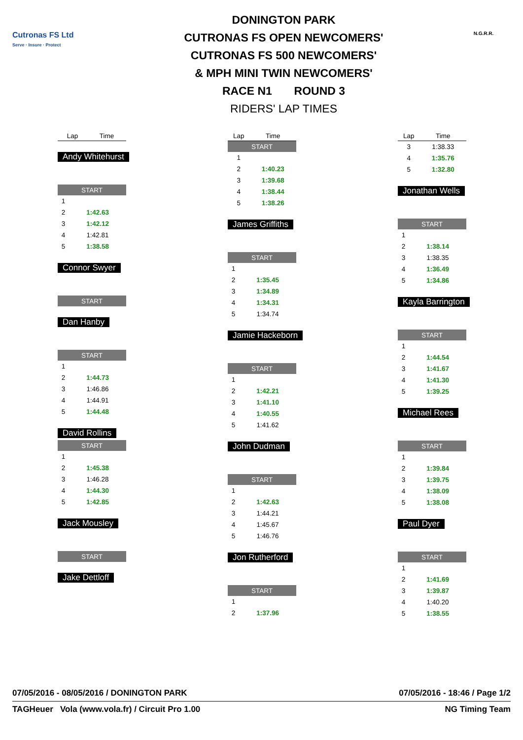Cutronas FS Ltd
Serve · Insure · Protect
DONINGTON PARK
CUTRONAS FS OPEN NEWCOMERS'
CUTRONAS FS 500 NEWCOMERS'
& MPH MINI TWIN NEWCOMERS'
RACE N1 ROUND 3
RIDERS' LAP TIMES
N.G.R.R.
| Lap | Time |
| --- | --- |
Andy Whitehurst
| START | |
| 1 | |
| 2 | 1:42.63 |
| 3 | 1:42.12 |
| 4 | 1:42.81 |
| 5 | 1:38.58 |
Connor Swyer
| START |
Dan Hanby
| START | |
| 1 | |
| 2 | 1:44.73 |
| 3 | 1:46.86 |
| 4 | 1:44.91 |
| 5 | 1:44.48 |
David Rollins
| START | |
| 1 | |
| 2 | 1:45.38 |
| 3 | 1:46.28 |
| 4 | 1:44.30 |
| 5 | 1:42.85 |
Jack Mousley
| START |
Jake Dettloff
| Lap | Time |
| --- | --- |
| START | |
| 1 | |
| 2 | 1:40.23 |
| 3 | 1:39.68 |
| 4 | 1:38.44 |
| 5 | 1:38.26 |
James Griffiths
| START | |
| 1 | |
| 2 | 1:35.45 |
| 3 | 1:34.89 |
| 4 | 1:34.31 |
| 5 | 1:34.74 |
Jamie Hackeborn
| START | |
| 1 | |
| 2 | 1:42.21 |
| 3 | 1:41.10 |
| 4 | 1:40.55 |
| 5 | 1:41.62 |
John Dudman
| START | |
| 1 | |
| 2 | 1:42.63 |
| 3 | 1:44.21 |
| 4 | 1:45.67 |
| 5 | 1:46.76 |
Jon Rutherford
| START | |
| 1 | |
| 2 | 1:37.96 |
| Lap | Time |
| --- | --- |
| 3 | 1:38.33 |
| 4 | 1:35.76 |
| 5 | 1:32.80 |
Jonathan Wells
| START | |
| 1 | |
| 2 | 1:38.14 |
| 3 | 1:38.35 |
| 4 | 1:36.49 |
| 5 | 1:34.86 |
Kayla Barrington
| START | |
| 1 | |
| 2 | 1:44.54 |
| 3 | 1:41.67 |
| 4 | 1:41.30 |
| 5 | 1:39.25 |
Michael Rees
| START | |
| 1 | |
| 2 | 1:39.84 |
| 3 | 1:39.75 |
| 4 | 1:38.09 |
| 5 | 1:38.08 |
Paul Dyer
| START | |
| 1 | |
| 2 | 1:41.69 |
| 3 | 1:39.87 |
| 4 | 1:40.20 |
| 5 | 1:38.55 |
07/05/2016 - 08/05/2016 / DONINGTON PARK 07/05/2016 - 18:46 / Page 1/2
TAGHeuer Vola (www.vola.fr) / Circuit Pro 1.00 NG Timing Team